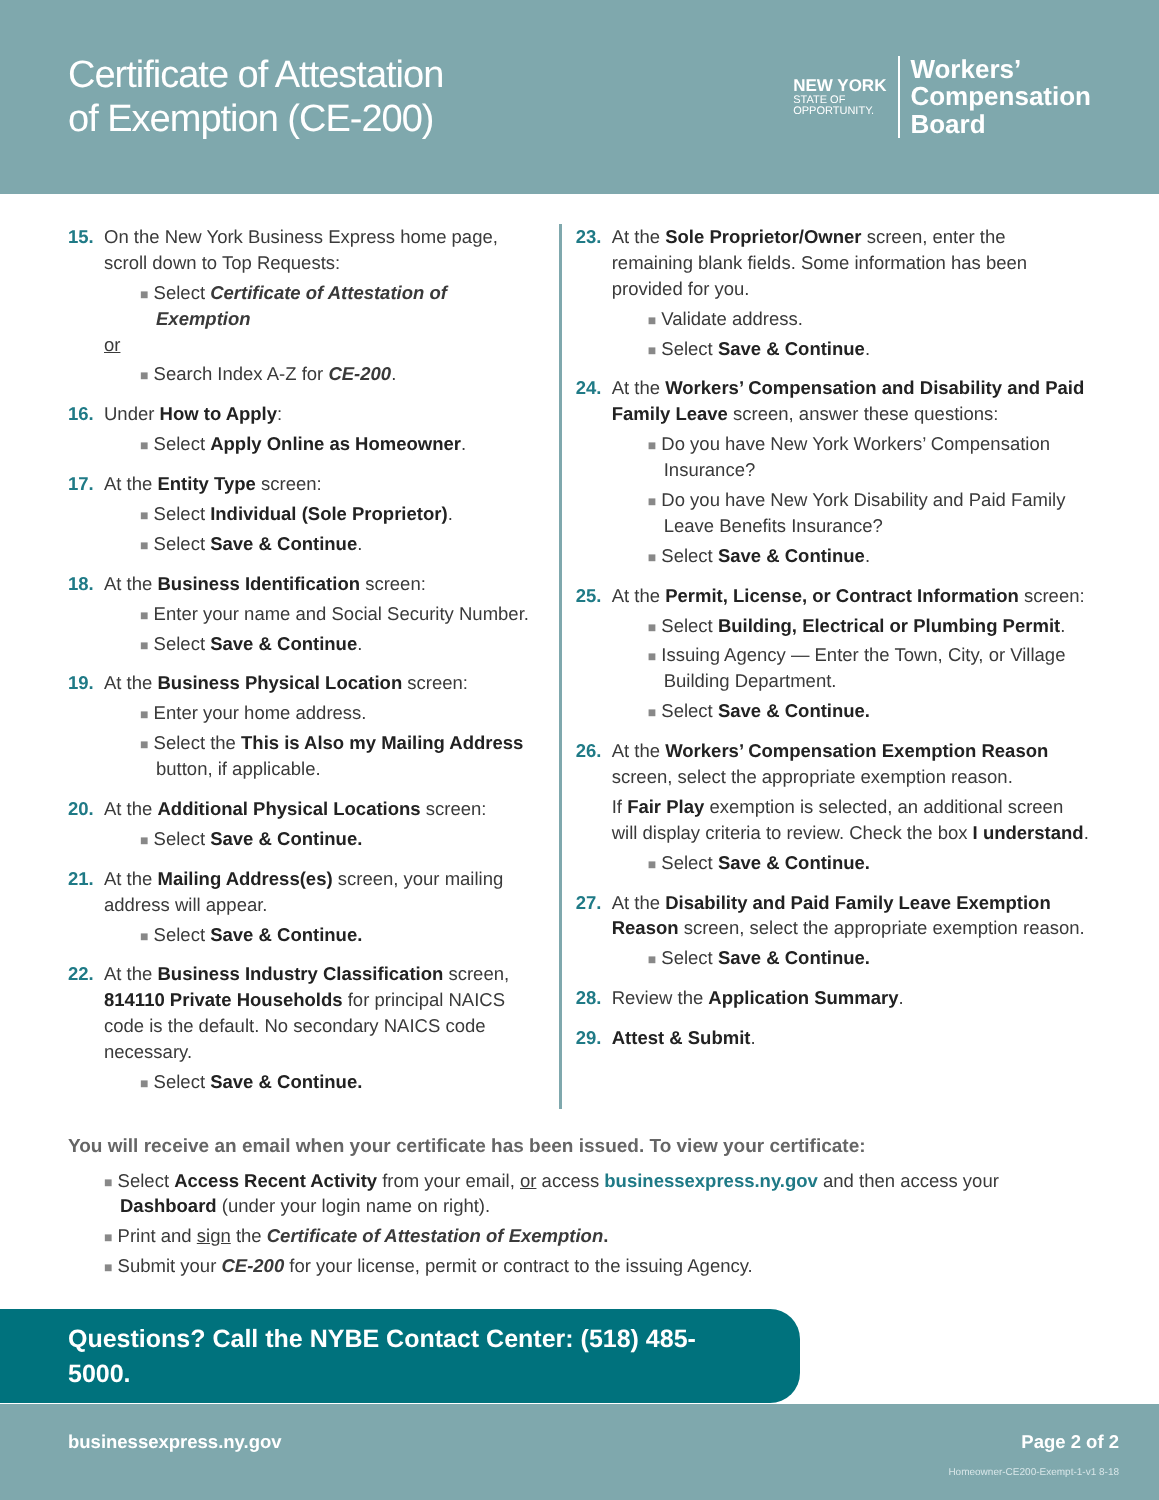Certificate of Attestation
of Exemption (CE-200)
NEW YORK
STATE OF
OPPORTUNITY.
Workers’
Compensation
Board
15. On the New York Business Express home page, scroll down to Top Requests:
■ Select Certificate of Attestation of Exemption
or
■ Search Index A-Z for CE-200.
16. Under How to Apply:
■ Select Apply Online as Homeowner.
17. At the Entity Type screen:
■ Select Individual (Sole Proprietor).
■ Select Save & Continue.
18. At the Business Identification screen:
■ Enter your name and Social Security Number.
■ Select Save & Continue.
19. At the Business Physical Location screen:
■ Enter your home address.
■ Select the This is Also my Mailing Address button, if applicable.
20. At the Additional Physical Locations screen:
■ Select Save & Continue.
21. At the Mailing Address(es) screen, your mailing address will appear.
■ Select Save & Continue.
22. At the Business Industry Classification screen, 814110 Private Households for principal NAICS code is the default. No secondary NAICS code necessary.
■ Select Save & Continue.
23. At the Sole Proprietor/Owner screen, enter the remaining blank fields. Some information has been provided for you.
■ Validate address.
■ Select Save & Continue.
24. At the Workers’ Compensation and Disability and Paid Family Leave screen, answer these questions:
■ Do you have New York Workers’ Compensation Insurance?
■ Do you have New York Disability and Paid Family Leave Benefits Insurance?
■ Select Save & Continue.
25. At the Permit, License, or Contract Information screen:
■ Select Building, Electrical or Plumbing Permit.
■ Issuing Agency — Enter the Town, City, or Village Building Department.
■ Select Save & Continue.
26. At the Workers’ Compensation Exemption Reason screen, select the appropriate exemption reason.
If Fair Play exemption is selected, an additional screen will display criteria to review. Check the box I understand.
■ Select Save & Continue.
27. At the Disability and Paid Family Leave Exemption Reason screen, select the appropriate exemption reason.
■ Select Save & Continue.
28. Review the Application Summary.
29. Attest & Submit.
You will receive an email when your certificate has been issued. To view your certificate:
■ Select Access Recent Activity from your email, or access businessexpress.ny.gov and then access your Dashboard (under your login name on right).
■ Print and sign the Certificate of Attestation of Exemption.
■ Submit your CE-200 for your license, permit or contract to the issuing Agency.
Questions? Call the NYBE Contact Center: (518) 485-5000.
businessexpress.ny.gov Page 2 of 2
Homeowner-CE200-Exempt-1-v1 8-18